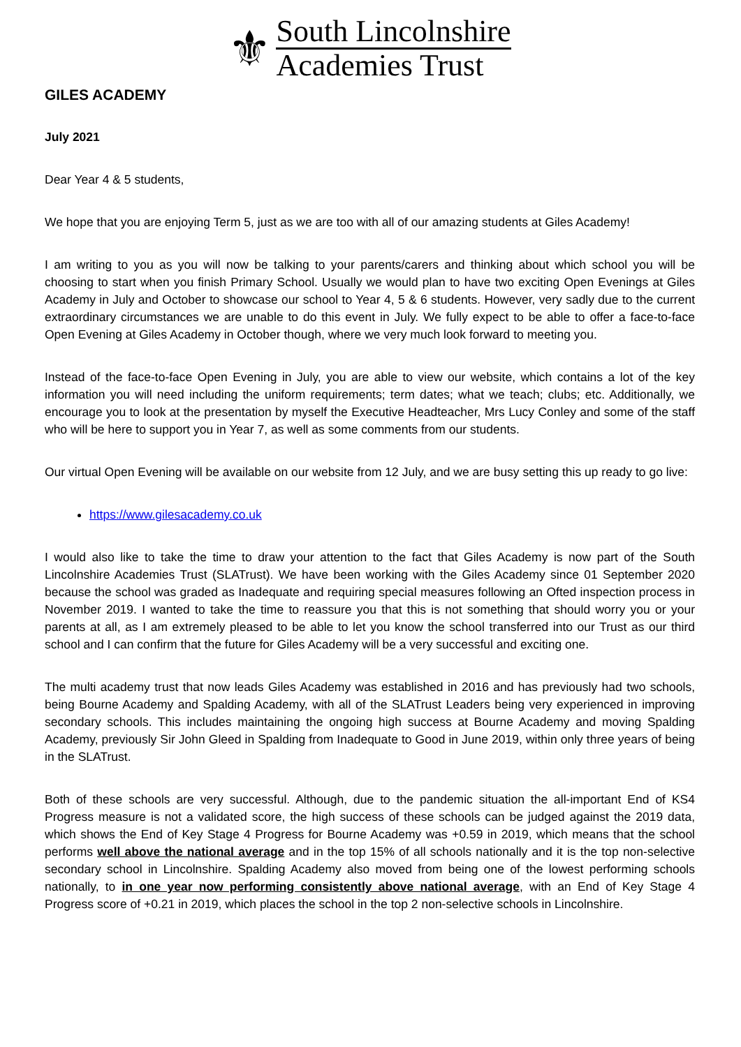⚜
South Lincolnshire
Academies Trust
GILES ACADEMY
July 2021
Dear Year 4 & 5 students,
We hope that you are enjoying Term 5, just as we are too with all of our amazing students at Giles Academy!
I am writing to you as you will now be talking to your parents/carers and thinking about which school you will be choosing to start when you finish Primary School. Usually we would plan to have two exciting Open Evenings at Giles Academy in July and October to showcase our school to Year 4, 5 & 6 students. However, very sadly due to the current extraordinary circumstances we are unable to do this event in July. We fully expect to be able to offer a face-to-face Open Evening at Giles Academy in October though, where we very much look forward to meeting you.
Instead of the face-to-face Open Evening in July, you are able to view our website, which contains a lot of the key information you will need including the uniform requirements; term dates; what we teach; clubs; etc. Additionally, we encourage you to look at the presentation by myself the Executive Headteacher, Mrs Lucy Conley and some of the staff who will be here to support you in Year 7, as well as some comments from our students.
Our virtual Open Evening will be available on our website from 12 July, and we are busy setting this up ready to go live:
https://www.gilesacademy.co.uk
I would also like to take the time to draw your attention to the fact that Giles Academy is now part of the South Lincolnshire Academies Trust (SLATrust). We have been working with the Giles Academy since 01 September 2020 because the school was graded as Inadequate and requiring special measures following an Ofted inspection process in November 2019. I wanted to take the time to reassure you that this is not something that should worry you or your parents at all, as I am extremely pleased to be able to let you know the school transferred into our Trust as our third school and I can confirm that the future for Giles Academy will be a very successful and exciting one.
The multi academy trust that now leads Giles Academy was established in 2016 and has previously had two schools, being Bourne Academy and Spalding Academy, with all of the SLATrust Leaders being very experienced in improving secondary schools. This includes maintaining the ongoing high success at Bourne Academy and moving Spalding Academy, previously Sir John Gleed in Spalding from Inadequate to Good in June 2019, within only three years of being in the SLATrust.
Both of these schools are very successful. Although, due to the pandemic situation the all-important End of KS4 Progress measure is not a validated score, the high success of these schools can be judged against the 2019 data, which shows the End of Key Stage 4 Progress for Bourne Academy was +0.59 in 2019, which means that the school performs well above the national average and in the top 15% of all schools nationally and it is the top non-selective secondary school in Lincolnshire. Spalding Academy also moved from being one of the lowest performing schools nationally, to in one year now performing consistently above national average, with an End of Key Stage 4 Progress score of +0.21 in 2019, which places the school in the top 2 non-selective schools in Lincolnshire.